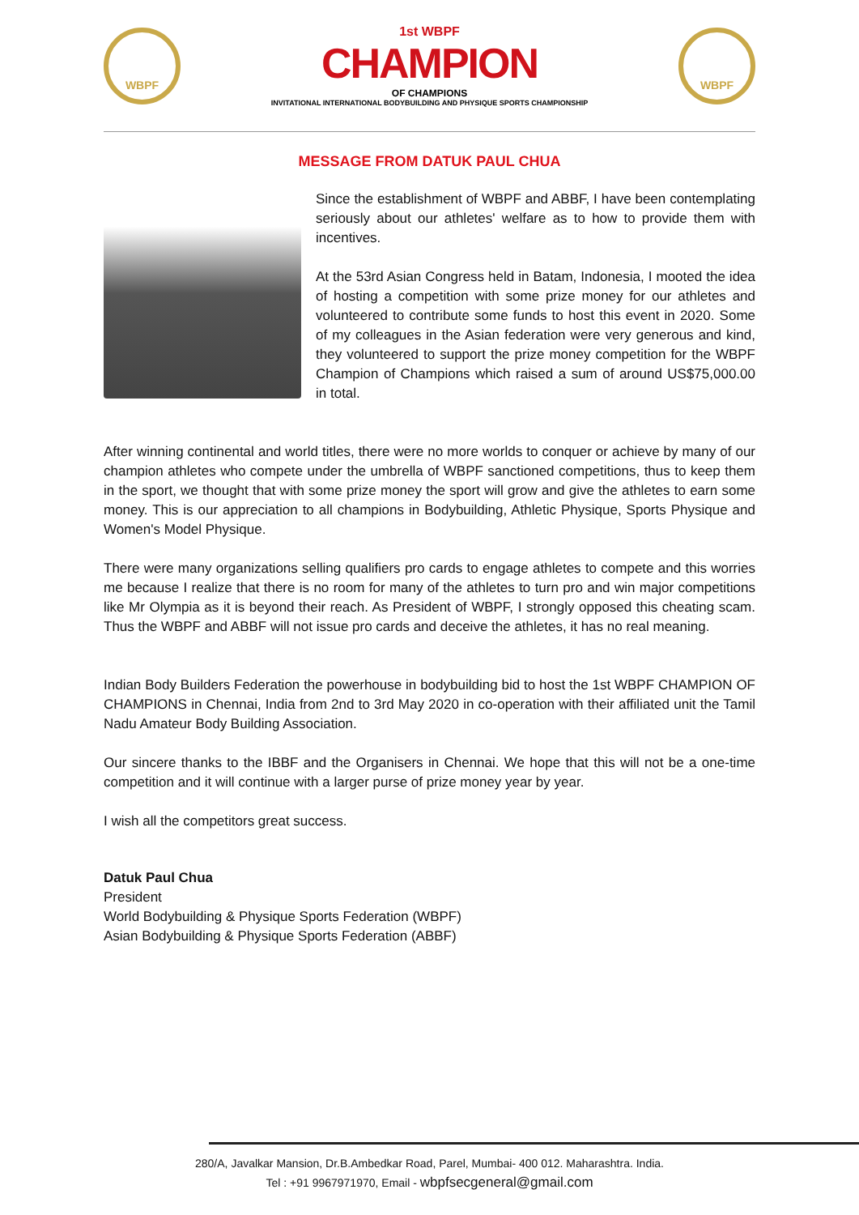WBPF
1st WBPF
CHAMPION
OF CHAMPIONS
INVITATIONAL INTERNATIONAL BODYBUILDING AND PHYSIQUE SPORTS CHAMPIONSHIP
WBPF
MESSAGE FROM DATUK PAUL CHUA
Since the establishment of WBPF and ABBF, I have been contemplating seriously about our athletes' welfare as to how to provide them with incentives.
At the 53rd Asian Congress held in Batam, Indonesia, I mooted the idea of hosting a competition with some prize money for our athletes and volunteered to contribute some funds to host this event in 2020. Some of my colleagues in the Asian federation were very generous and kind, they volunteered to support the prize money competition for the WBPF Champion of Champions which raised a sum of around US$75,000.00 in total.
After winning continental and world titles, there were no more worlds to conquer or achieve by many of our champion athletes who compete under the umbrella of WBPF sanctioned competitions, thus to keep them in the sport, we thought that with some prize money the sport will grow and give the athletes to earn some money. This is our appreciation to all champions in Bodybuilding, Athletic Physique, Sports Physique and Women's Model Physique.
There were many organizations selling qualifiers pro cards to engage athletes to compete and this worries me because I realize that there is no room for many of the athletes to turn pro and win major competitions like Mr Olympia as it is beyond their reach. As President of WBPF, I strongly opposed this cheating scam. Thus the WBPF and ABBF will not issue pro cards and deceive the athletes, it has no real meaning.
Indian Body Builders Federation the powerhouse in bodybuilding bid to host the 1st WBPF CHAMPION OF CHAMPIONS in Chennai, India from 2nd to 3rd May 2020 in co-operation with their affiliated unit the Tamil Nadu Amateur Body Building Association.
Our sincere thanks to the IBBF and the Organisers in Chennai. We hope that this will not be a one-time competition and it will continue with a larger purse of prize money year by year.
I wish all the competitors great success.
Datuk Paul Chua
President
World Bodybuilding & Physique Sports Federation (WBPF)
Asian Bodybuilding & Physique Sports Federation (ABBF)
280/A, Javalkar Mansion, Dr.B.Ambedkar Road, Parel, Mumbai- 400 012. Maharashtra. India.
Tel : +91 9967971970, Email - wbpfsecgeneral@gmail.com